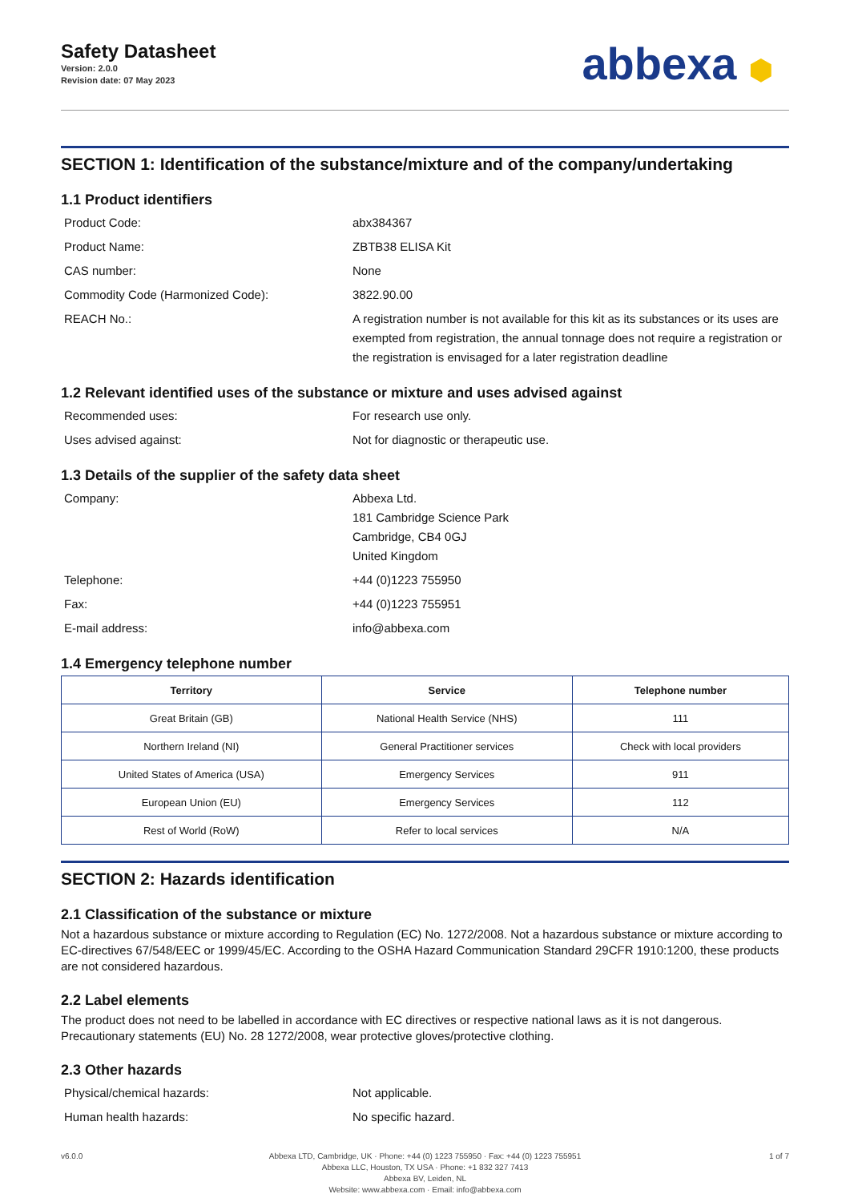Safety Datasheet
Version: 2.0.0
Revision date: 07 May 2023
abbexa ⬢
SECTION 1: Identification of the substance/mixture and of the company/undertaking
1.1 Product identifiers
Product Code: abx384367
Product Name: ZBTB38 ELISA Kit
CAS number: None
Commodity Code (Harmonized Code): 3822.90.00
REACH No.: A registration number is not available for this kit as its substances or its uses are exempted from registration, the annual tonnage does not require a registration or the registration is envisaged for a later registration deadline
1.2 Relevant identified uses of the substance or mixture and uses advised against
Recommended uses: For research use only.
Uses advised against: Not for diagnostic or therapeutic use.
1.3 Details of the supplier of the safety data sheet
Company: Abbexa Ltd.
181 Cambridge Science Park
Cambridge, CB4 0GJ
United Kingdom
Telephone: +44 (0)1223 755950
Fax: +44 (0)1223 755951
E-mail address: info@abbexa.com
1.4 Emergency telephone number
| Territory | Service | Telephone number |
| --- | --- | --- |
| Great Britain (GB) | National Health Service (NHS) | 111 |
| Northern Ireland (NI) | General Practitioner services | Check with local providers |
| United States of America (USA) | Emergency Services | 911 |
| European Union (EU) | Emergency Services | 112 |
| Rest of World (RoW) | Refer to local services | N/A |
SECTION 2: Hazards identification
2.1 Classification of the substance or mixture
Not a hazardous substance or mixture according to Regulation (EC) No. 1272/2008. Not a hazardous substance or mixture according to EC-directives 67/548/EEC or 1999/45/EC. According to the OSHA Hazard Communication Standard 29CFR 1910:1200, these products are not considered hazardous.
2.2 Label elements
The product does not need to be labelled in accordance with EC directives or respective national laws as it is not dangerous. Precautionary statements (EU) No. 28 1272/2008, wear protective gloves/protective clothing.
2.3 Other hazards
Physical/chemical hazards: Not applicable.
Human health hazards: No specific hazard.
v6.0.0 Abbexa LTD, Cambridge, UK · Phone: +44 (0) 1223 755950 · Fax: +44 (0) 1223 755951
Abbexa LLC, Houston, TX USA · Phone: +1 832 327 7413
Abbexa BV, Leiden, NL
Website: www.abbexa.com · Email: info@abbexa.com
1 of 7